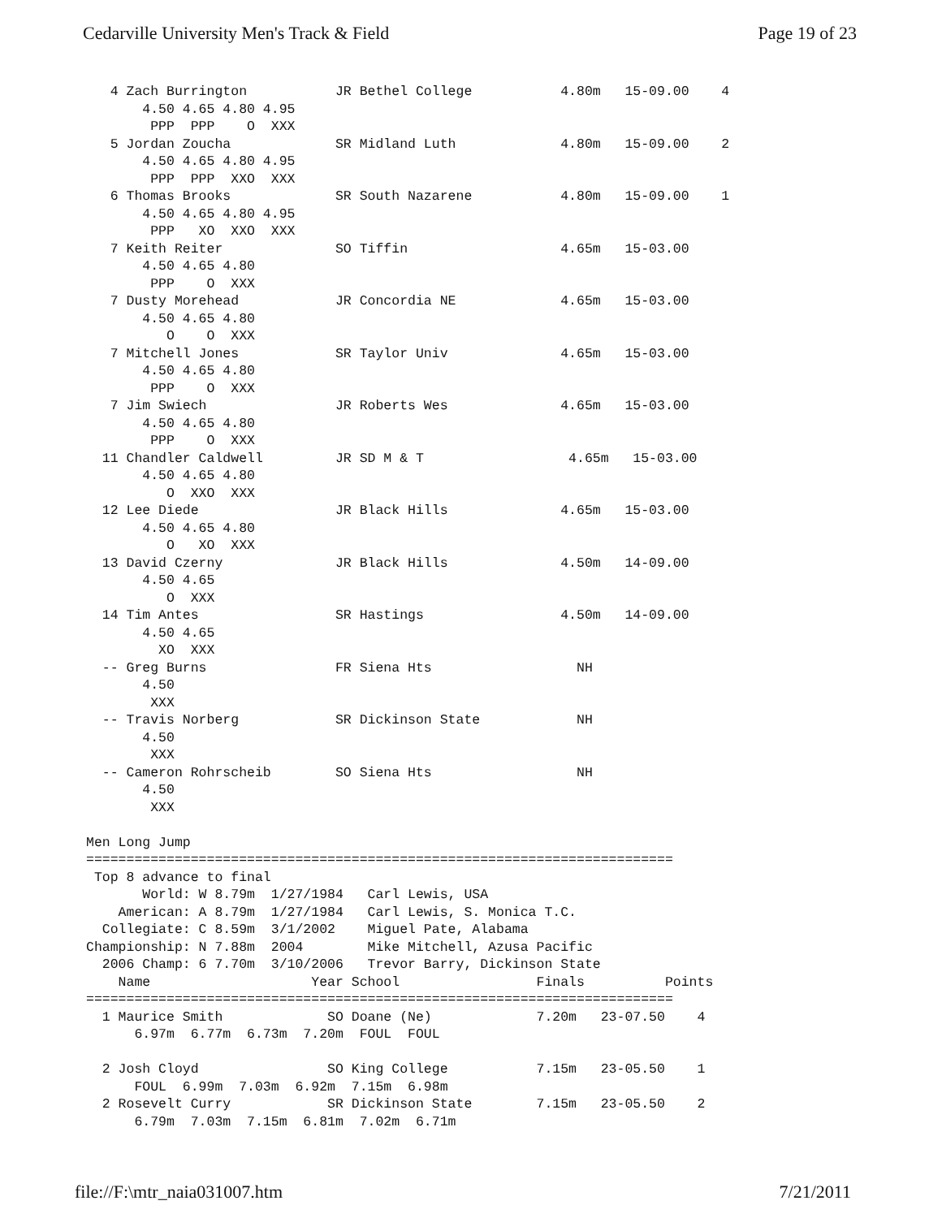Cedarville University Men's Track & Field Page 19 of 23
   4 Zach Burrington           JR Bethel College           4.80m   15-09.00    4
       4.50 4.65 4.80 4.95
        PPP  PPP    O  XXX
   5 Jordan Zoucha             SR Midland Luth             4.80m   15-09.00    2
       4.50 4.65 4.80 4.95
        PPP  PPP  XXO  XXX
   6 Thomas Brooks             SR South Nazarene           4.80m   15-09.00    1
       4.50 4.65 4.80 4.95
        PPP   XO  XXO  XXX
   7 Keith Reiter              SO Tiffin                   4.65m   15-03.00
       4.50 4.65 4.80
        PPP    O  XXX
   7 Dusty Morehead            JR Concordia NE             4.65m   15-03.00
       4.50 4.65 4.80
          O    O  XXX
   7 Mitchell Jones            SR Taylor Univ              4.65m   15-03.00
       4.50 4.65 4.80
        PPP    O  XXX
   7 Jim Swiech                JR Roberts Wes              4.65m   15-03.00
       4.50 4.65 4.80
        PPP    O  XXX
  11 Chandler Caldwell         JR SD M & T                  4.65m   15-03.00
       4.50 4.65 4.80
          O  XXO  XXX
  12 Lee Diede                 JR Black Hills              4.65m   15-03.00
       4.50 4.65 4.80
          O   XO  XXX
  13 David Czerny              JR Black Hills              4.50m   14-09.00
       4.50 4.65
          O  XXX
  14 Tim Antes                 SR Hastings                 4.50m   14-09.00
       4.50 4.65
         XO  XXX
  -- Greg Burns                FR Siena Hts                  NH
       4.50
        XXX
  -- Travis Norberg            SR Dickinson State            NH
       4.50
        XXX
  -- Cameron Rohrscheib        SO Siena Hts                  NH
       4.50
        XXX

Men Long Jump
=========================================================================
 Top 8 advance to final
       World: W 8.79m  1/27/1984   Carl Lewis, USA
    American: A 8.79m  1/27/1984   Carl Lewis, S. Monica T.C.
  Collegiate: C 8.59m  3/1/2002    Miguel Pate, Alabama
Championship: N 7.88m  2004        Mike Mitchell, Azusa Pacific
  2006 Champ: 6 7.70m  3/10/2006   Trevor Barry, Dickinson State
    Name                    Year School                 Finals          Points
=========================================================================
  1 Maurice Smith             SO Doane (Ne)             7.20m   23-07.50    4
      6.97m  6.77m  6.73m  7.20m  FOUL  FOUL

  2 Josh Cloyd                SO King College           7.15m   23-05.50    1
      FOUL  6.99m  7.03m  6.92m  7.15m  6.98m
  2 Rosevelt Curry            SR Dickinson State        7.15m   23-05.50    2
      6.79m  7.03m  7.15m  6.81m  7.02m  6.71m
file://F:\mtr_naia031007.htm 7/21/2011